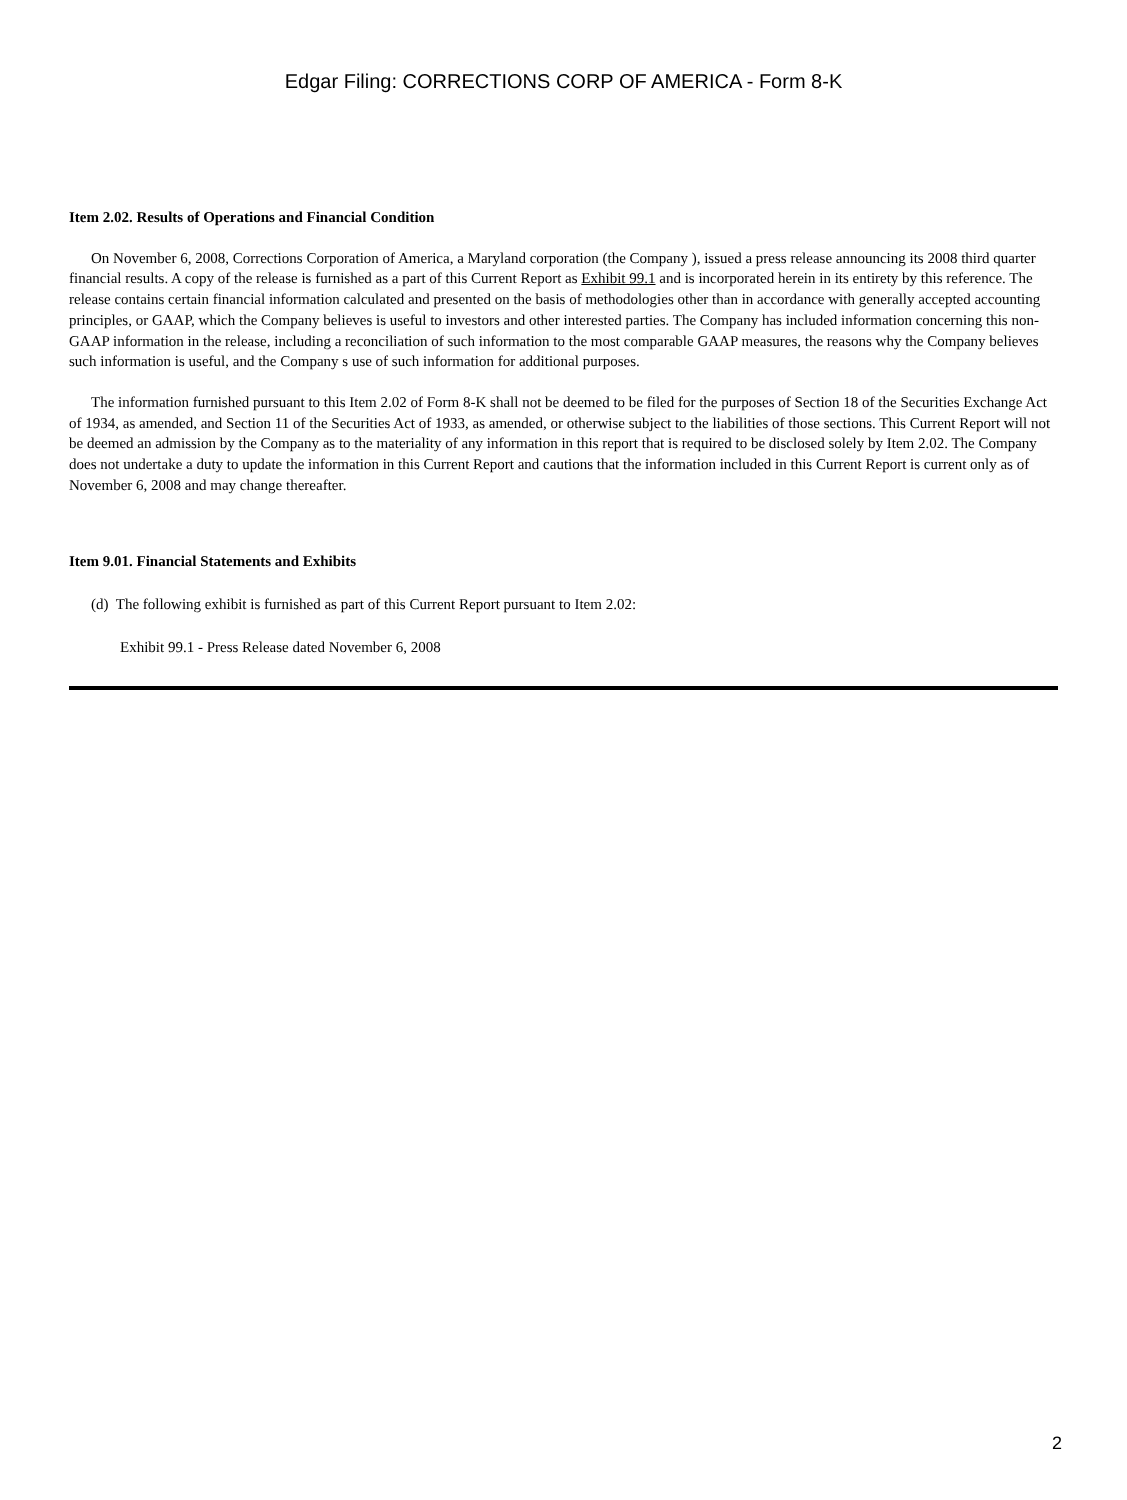Edgar Filing: CORRECTIONS CORP OF AMERICA - Form 8-K
Item 2.02. Results of Operations and Financial Condition
On November 6, 2008, Corrections Corporation of America, a Maryland corporation (the Company ), issued a press release announcing its 2008 third quarter financial results. A copy of the release is furnished as a part of this Current Report as Exhibit 99.1 and is incorporated herein in its entirety by this reference. The release contains certain financial information calculated and presented on the basis of methodologies other than in accordance with generally accepted accounting principles, or GAAP, which the Company believes is useful to investors and other interested parties. The Company has included information concerning this non-GAAP information in the release, including a reconciliation of such information to the most comparable GAAP measures, the reasons why the Company believes such information is useful, and the Company s use of such information for additional purposes.
The information furnished pursuant to this Item 2.02 of Form 8-K shall not be deemed to be filed for the purposes of Section 18 of the Securities Exchange Act of 1934, as amended, and Section 11 of the Securities Act of 1933, as amended, or otherwise subject to the liabilities of those sections. This Current Report will not be deemed an admission by the Company as to the materiality of any information in this report that is required to be disclosed solely by Item 2.02. The Company does not undertake a duty to update the information in this Current Report and cautions that the information included in this Current Report is current only as of November 6, 2008 and may change thereafter.
Item 9.01. Financial Statements and Exhibits
(d) The following exhibit is furnished as part of this Current Report pursuant to Item 2.02:
Exhibit 99.1 - Press Release dated November 6, 2008
2